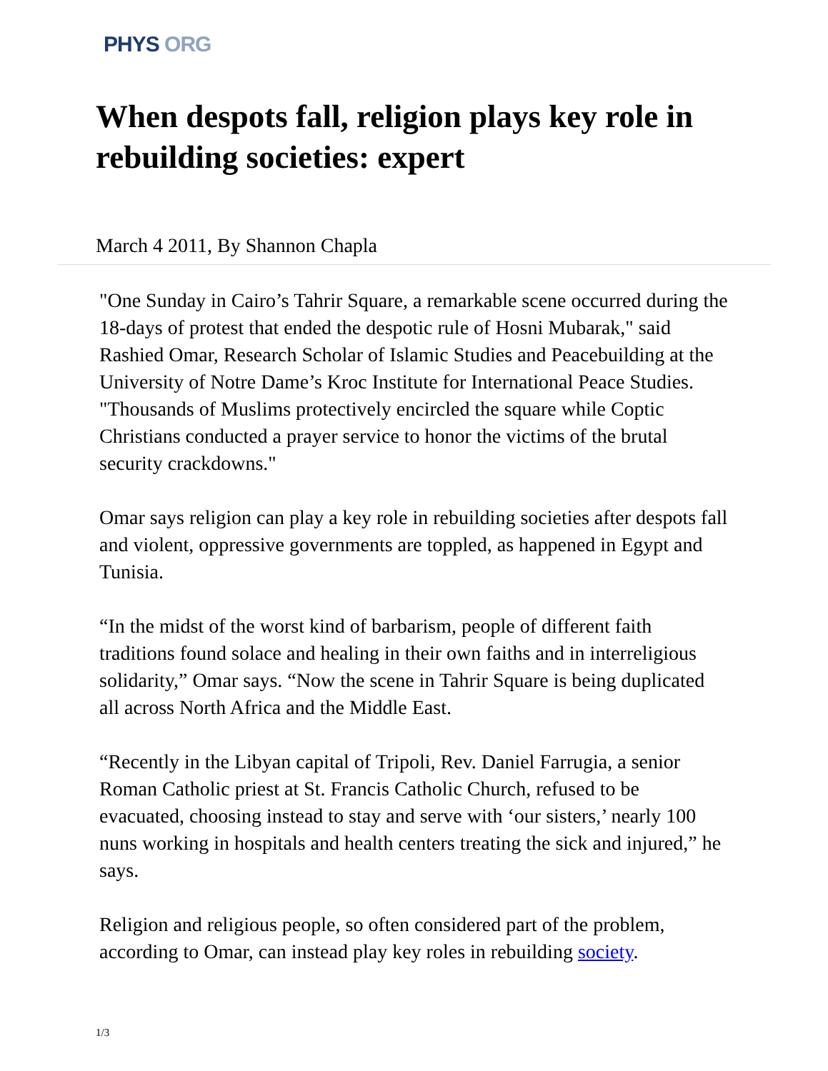PHYS ORG
When despots fall, religion plays key role in rebuilding societies: expert
March 4 2011, By Shannon Chapla
"One Sunday in Cairo’s Tahrir Square, a remarkable scene occurred during the 18-days of protest that ended the despotic rule of Hosni Mubarak," said Rashied Omar, Research Scholar of Islamic Studies and Peacebuilding at the University of Notre Dame’s Kroc Institute for International Peace Studies. "Thousands of Muslims protectively encircled the square while Coptic Christians conducted a prayer service to honor the victims of the brutal security crackdowns."
Omar says religion can play a key role in rebuilding societies after despots fall and violent, oppressive governments are toppled, as happened in Egypt and Tunisia.
“In the midst of the worst kind of barbarism, people of different faith traditions found solace and healing in their own faiths and in interreligious solidarity,” Omar says. “Now the scene in Tahrir Square is being duplicated all across North Africa and the Middle East.
“Recently in the Libyan capital of Tripoli, Rev. Daniel Farrugia, a senior Roman Catholic priest at St. Francis Catholic Church, refused to be evacuated, choosing instead to stay and serve with ‘our sisters,’ nearly 100 nuns working in hospitals and health centers treating the sick and injured,” he says.
Religion and religious people, so often considered part of the problem, according to Omar, can instead play key roles in rebuilding society.
1/3